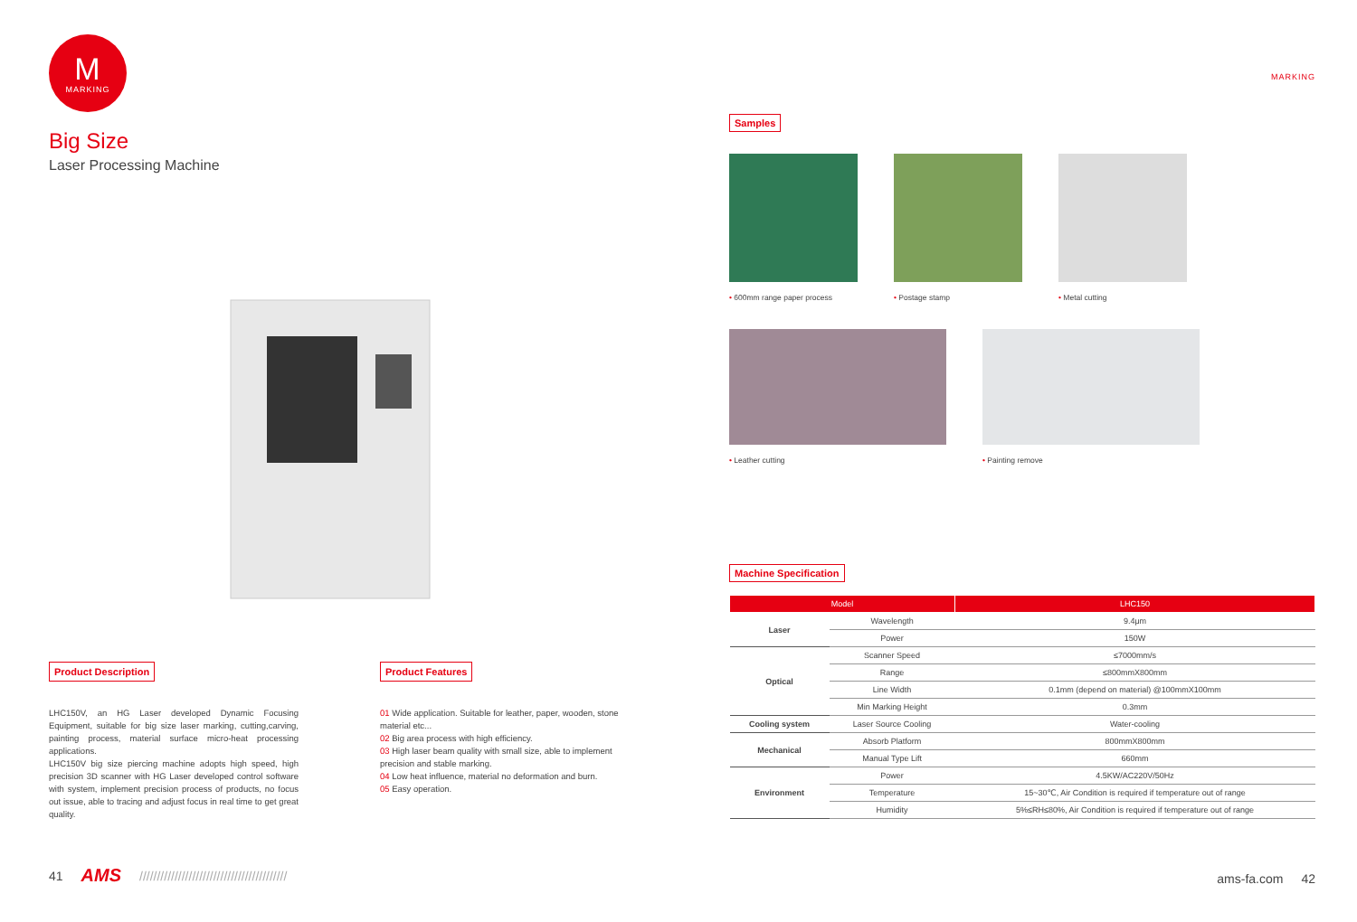M
MARKING
Big Size
Laser Processing Machine
Product Description
LHC150V, an HG Laser developed Dynamic Focusing Equipment, suitable for big size laser marking, cutting,carving, painting process, material surface micro-heat processing applications.
LHC150V big size piercing machine adopts high speed, high precision 3D scanner with HG Laser developed control software with system, implement precision process of products, no focus out issue, able to tracing and adjust focus in real time to get great quality.
Product Features
01 Wide application. Suitable for leather, paper, wooden, stone material etc...
02 Big area process with high efficiency.
03 High laser beam quality with small size, able to implement precision and stable marking.
04 Low heat influence, material no deformation and burn.
05 Easy operation.
41 AMS //////////////////////////////////////////
MARKING
Samples
• 600mm range paper process • Postage stamp • Metal cutting
• Leather cutting • Painting remove
Machine Specification
| Model | | LHC150 |
| --- | --- | --- |
| Laser | Wavelength | 9.4μm |
| | Power | 150W |
| Optical | Scanner Speed | ≤7000mm/s |
| | Range | ≤800mmX800mm |
| | Line Width | 0.1mm (depend on material) @100mmX100mm |
| | Min Marking Height | 0.3mm |
| Cooling system | Laser Source Cooling | Water-cooling |
| Mechanical | Absorb Platform | 800mmX800mm |
| | Manual Type Lift | 660mm |
| Environment | Power | 4.5KW/AC220V/50Hz |
| | Temperature | 15~30℃, Air Condition is required if temperature out of range |
| | Humidity | 5%≤RH≤80%, Air Condition is required if temperature out of range |
ams-fa.com 42